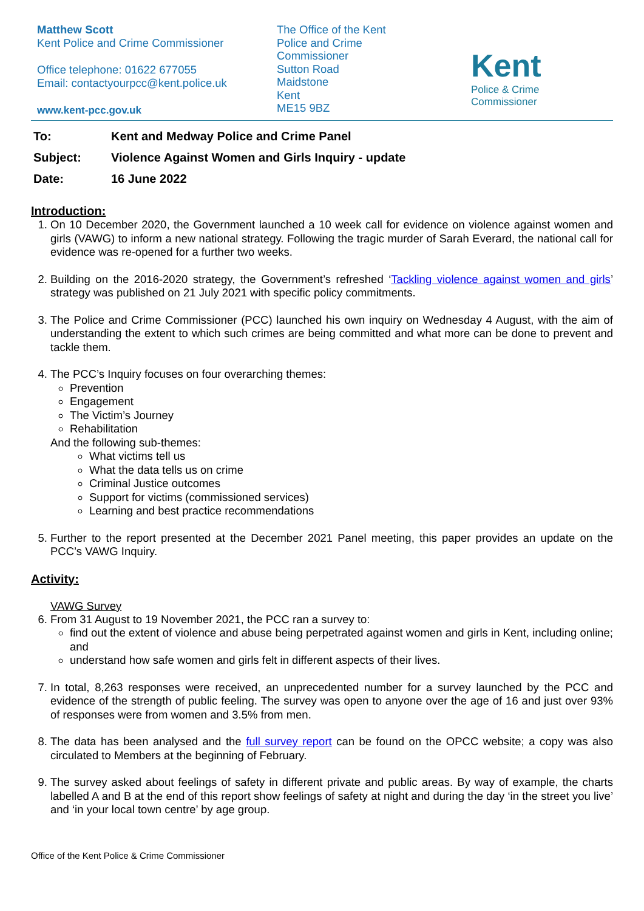Matthew Scott
Kent Police and Crime Commissioner
Office telephone: 01622 677055
Email: contactyourpcc@kent.police.uk
www.kent-pcc.gov.uk
The Office of the Kent
Police and Crime
Commissioner
Sutton Road
Maidstone
Kent
ME15 9BZ
Kent
Police & Crime
Commissioner
To: Kent and Medway Police and Crime Panel
Subject: Violence Against Women and Girls Inquiry - update
Date: 16 June 2022
Introduction:
1. On 10 December 2020, the Government launched a 10 week call for evidence on violence against women and girls (VAWG) to inform a new national strategy. Following the tragic murder of Sarah Everard, the national call for evidence was re-opened for a further two weeks.
2. Building on the 2016-2020 strategy, the Government’s refreshed ‘Tackling violence against women and girls’ strategy was published on 21 July 2021 with specific policy commitments.
3. The Police and Crime Commissioner (PCC) launched his own inquiry on Wednesday 4 August, with the aim of understanding the extent to which such crimes are being committed and what more can be done to prevent and tackle them.
4. The PCC’s Inquiry focuses on four overarching themes:
Prevention
Engagement
The Victim’s Journey
Rehabilitation
And the following sub-themes:
What victims tell us
What the data tells us on crime
Criminal Justice outcomes
Support for victims (commissioned services)
Learning and best practice recommendations
5. Further to the report presented at the December 2021 Panel meeting, this paper provides an update on the PCC’s VAWG Inquiry.
Activity:
VAWG Survey
6. From 31 August to 19 November 2021, the PCC ran a survey to:
find out the extent of violence and abuse being perpetrated against women and girls in Kent, including online; and
understand how safe women and girls felt in different aspects of their lives.
7. In total, 8,263 responses were received, an unprecedented number for a survey launched by the PCC and evidence of the strength of public feeling. The survey was open to anyone over the age of 16 and just over 93% of responses were from women and 3.5% from men.
8. The data has been analysed and the full survey report can be found on the OPCC website; a copy was also circulated to Members at the beginning of February.
9. The survey asked about feelings of safety in different private and public areas. By way of example, the charts labelled A and B at the end of this report show feelings of safety at night and during the day ‘in the street you live’ and ‘in your local town centre’ by age group.
Office of the Kent Police & Crime Commissioner